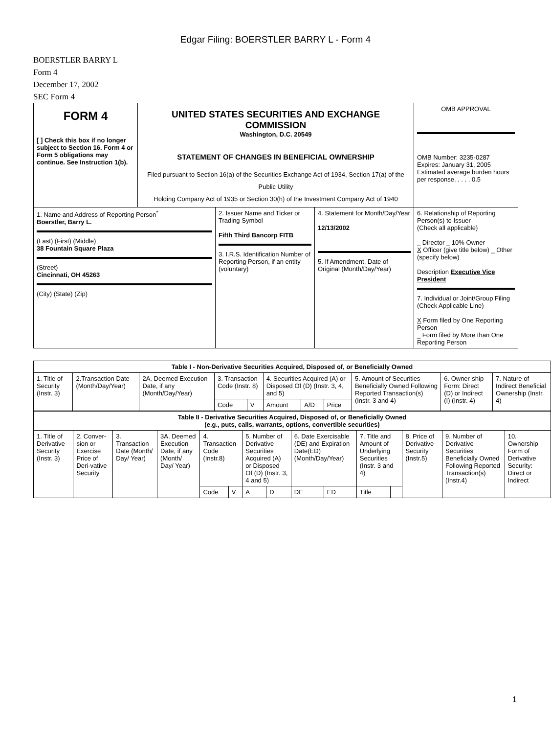Edgar Filing: BOERSTLER BARRY L - Form 4
BOERSTLER BARRY L
Form 4
December 17, 2002
SEC Form 4
| FORM 4 [ ] Check this box if no longer subject to Section 16. Form 4 or Form 5 obligations may continue. See Instruction 1(b). | UNITED STATES SECURITIES AND EXCHANGE COMMISSION Washington, D.C. 20549 STATEMENT OF CHANGES IN BENEFICIAL OWNERSHIP Filed pursuant to Section 16(a) of the Securities Exchange Act of 1934, Section 17(a) of the Public Utility Holding Company Act of 1935 or Section 30(h) of the Investment Company Act of 1940 | | | OMB APPROVAL OMB Number: 3235-0287 Expires: January 31, 2005 Estimated average burden hours per response. . . . . 0.5 |
| 1. Name and Address of Reporting Person<sup>*</sup> Boerstler, Barry L. (Last) (First) (Middle) 38 Fountain Square Plaza (Street) Cincinnati, OH 45263 (City) (State) (Zip) | | 2. Issuer Name and Ticker or Trading Symbol Fifth Third Bancorp FITB 3. I.R.S. Identification Number of Reporting Person, if an entity (voluntary) | 4. Statement for Month/Day/Year 12/13/2002 5. If Amendment, Date of Original (Month/Day/Year) | 6. Relationship of Reporting Person(s) to Issuer (Check all applicable) _ Director _ 10% Owner X Officer (give title below) _ Other (specify below) Description Executive Vice President 7. Individual or Joint/Group Filing (Check Applicable Line) X Form filed by One Reporting Person _ Form filed by More than One Reporting Person |
| Table I - Non-Derivative Securities Acquired, Disposed of, or Beneficially Owned | | | | | | | | | | |
| --- | --- | --- | --- | --- | --- | --- | --- | --- | --- | --- |
| 1. Title of Security (Instr. 3) | 2.Transaction Date (Month/Day/Year) | 2A. Deemed Execution Date, if any (Month/Day/Year) | 3. Transaction Code (Instr. 8) | | 4. Securities Acquired (A) or Disposed Of (D) (Instr. 3, 4, and 5) | | | 5. Amount of Securities Beneficially Owned Following Reported Transaction(s) (Instr. 3 and 4) | 6. Owner-ship Form: Direct (D) or Indirect (I) (Instr. 4) | 7. Nature of Indirect Beneficial Ownership (Instr. 4) |
| | | | Code | V | Amount | A/D | Price | | | |
| Table II - Derivative Securities Acquired, Disposed of, or Beneficially Owned (e.g., puts, calls, warrants, options, convertible securities) | | | | | | | | | | | | | | |
| --- | --- | --- | --- | --- | --- | --- | --- | --- | --- | --- | --- | --- | --- | --- |
| 1. Title of Derivative Security (Instr. 3) | 2. Conver-sion or Exercise Price of Deri-vative Security | 3. Transaction Date (Month/ Day/ Year) | 3A. Deemed Execution Date, if any (Month/ Day/ Year) | 4. Transaction Code (Instr.8) | | 5. Number of Derivative Securities Acquired (A) or Disposed Of (D) (Instr. 3, 4 and 5) | | 6. Date Exercisable (DE) and Expiration Date(ED) (Month/Day/Year) | | 7. Title and Amount of Underlying Securities (Instr. 3 and 4) | | 8. Price of Derivative Security (Instr.5) | 9. Number of Derivative Securities Beneficially Owned Following Reported Transaction(s) (Instr.4) | 10. Ownership Form of Derivative Security: Direct or Indirect |
| | | | | Code | V | A | D | DE | ED | Title | | | | |
1